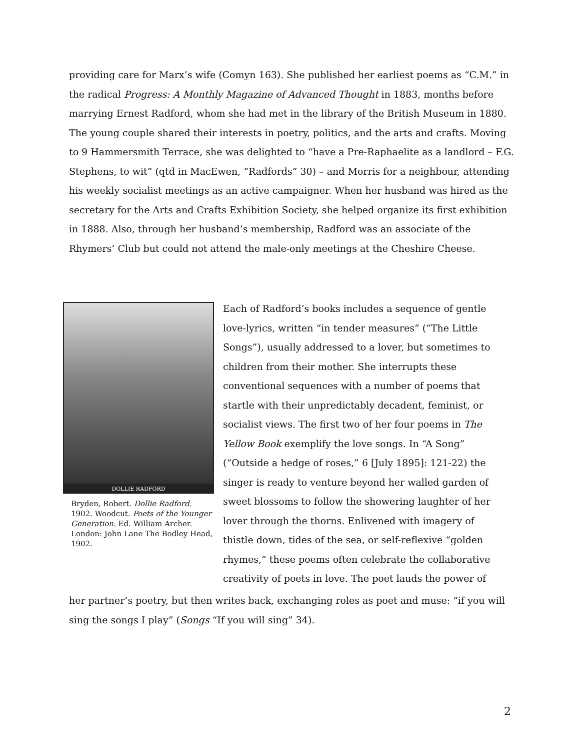providing care for Marx’s wife (Comyn 163). She published her earliest poems as “C.M.” in the radical Progress: A Monthly Magazine of Advanced Thought in 1883, months before marrying Ernest Radford, whom she had met in the library of the British Museum in 1880. The young couple shared their interests in poetry, politics, and the arts and crafts. Moving to 9 Hammersmith Terrace, she was delighted to “have a Pre-Raphaelite as a landlord – F.G. Stephens, to wit” (qtd in MacEwen, “Radfords” 30) – and Morris for a neighbour, attending his weekly socialist meetings as an active campaigner. When her husband was hired as the secretary for the Arts and Crafts Exhibition Society, she helped organize its first exhibition in 1888. Also, through her husband’s membership, Radford was an associate of the Rhymers’ Club but could not attend the male-only meetings at the Cheshire Cheese.
DOLLIE RADFORD
Bryden, Robert. Dollie Radford. 1902. Woodcut. Poets of the Younger Generation. Ed. William Archer. London: John Lane The Bodley Head, 1902.
Each of Radford’s books includes a sequence of gentle love-lyrics, written “in tender measures” (“The Little Songs”), usually addressed to a lover, but sometimes to children from their mother. She interrupts these conventional sequences with a number of poems that startle with their unpredictably decadent, feminist, or socialist views. The first two of her four poems in The Yellow Book exemplify the love songs. In “A Song” (“Outside a hedge of roses,” 6 [July 1895]: 121-22) the singer is ready to venture beyond her walled garden of sweet blossoms to follow the showering laughter of her lover through the thorns. Enlivened with imagery of thistle down, tides of the sea, or self-reflexive “golden rhymes,” these poems often celebrate the collaborative creativity of poets in love. The poet lauds the power of
her partner’s poetry, but then writes back, exchanging roles as poet and muse: “if you will sing the songs I play” (Songs “If you will sing” 34).
2